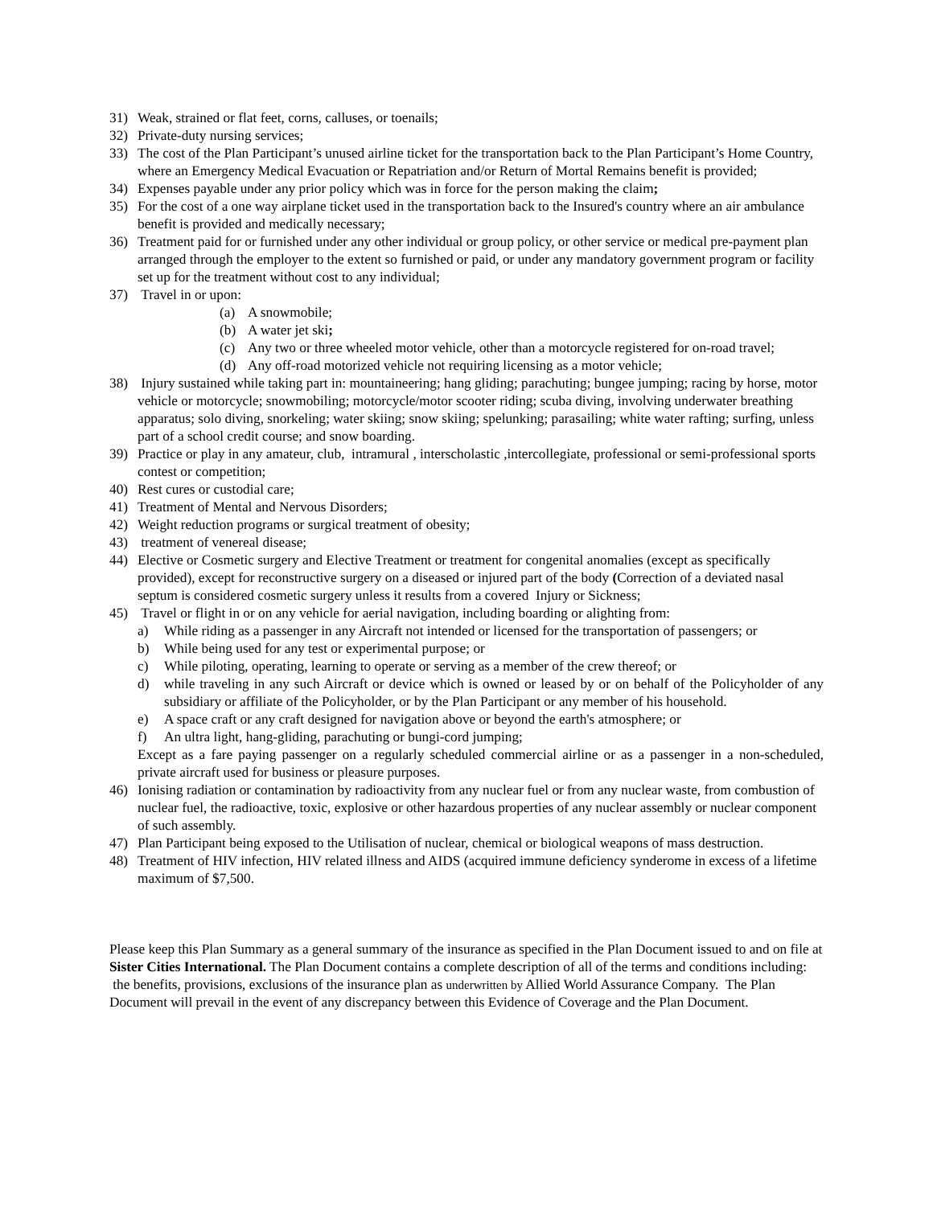31) Weak, strained or flat feet, corns, calluses, or toenails;
32) Private-duty nursing services;
33) The cost of the Plan Participant’s unused airline ticket for the transportation back to the Plan Participant’s Home Country, where an Emergency Medical Evacuation or Repatriation and/or Return of Mortal Remains benefit is provided;
34) Expenses payable under any prior policy which was in force for the person making the claim;
35) For the cost of a one way airplane ticket used in the transportation back to the Insured's country where an air ambulance benefit is provided and medically necessary;
36) Treatment paid for or furnished under any other individual or group policy, or other service or medical pre-payment plan arranged through the employer to the extent so furnished or paid, or under any mandatory government program or facility set up for the treatment without cost to any individual;
37) Travel in or upon:
(a) A snowmobile;
(b) A water jet ski;
(c) Any two or three wheeled motor vehicle, other than a motorcycle registered for on-road travel;
(d) Any off-road motorized vehicle not requiring licensing as a motor vehicle;
38) Injury sustained while taking part in: mountaineering; hang gliding; parachuting; bungee jumping; racing by horse, motor vehicle or motorcycle; snowmobiling; motorcycle/motor scooter riding; scuba diving, involving underwater breathing apparatus; solo diving, snorkeling; water skiing; snow skiing; spelunking; parasailing; white water rafting; surfing, unless part of a school credit course; and snow boarding.
39) Practice or play in any amateur, club, intramural , interscholastic ,intercollegiate, professional or semi-professional sports contest or competition;
40) Rest cures or custodial care;
41) Treatment of Mental and Nervous Disorders;
42) Weight reduction programs or surgical treatment of obesity;
43) treatment of venereal disease;
44) Elective or Cosmetic surgery and Elective Treatment or treatment for congenital anomalies (except as specifically provided), except for reconstructive surgery on a diseased or injured part of the body (Correction of a deviated nasal septum is considered cosmetic surgery unless it results from a covered Injury or Sickness;
45) Travel or flight in or on any vehicle for aerial navigation, including boarding or alighting from:
a) While riding as a passenger in any Aircraft not intended or licensed for the transportation of passengers; or
b) While being used for any test or experimental purpose; or
c) While piloting, operating, learning to operate or serving as a member of the crew thereof; or
d) while traveling in any such Aircraft or device which is owned or leased by or on behalf of the Policyholder of any subsidiary or affiliate of the Policyholder, or by the Plan Participant or any member of his household.
e) A space craft or any craft designed for navigation above or beyond the earth's atmosphere; or
f) An ultra light, hang-gliding, parachuting or bungi-cord jumping;
Except as a fare paying passenger on a regularly scheduled commercial airline or as a passenger in a non-scheduled, private aircraft used for business or pleasure purposes.
46) Ionising radiation or contamination by radioactivity from any nuclear fuel or from any nuclear waste, from combustion of nuclear fuel, the radioactive, toxic, explosive or other hazardous properties of any nuclear assembly or nuclear component of such assembly.
47) Plan Participant being exposed to the Utilisation of nuclear, chemical or biological weapons of mass destruction.
48) Treatment of HIV infection, HIV related illness and AIDS (acquired immune deficiency synderome in excess of a lifetime maximum of $7,500.
Please keep this Plan Summary as a general summary of the insurance as specified in the Plan Document issued to and on file at Sister Cities International. The Plan Document contains a complete description of all of the terms and conditions including: the benefits, provisions, exclusions of the insurance plan as underwritten by Allied World Assurance Company. The Plan Document will prevail in the event of any discrepancy between this Evidence of Coverage and the Plan Document.